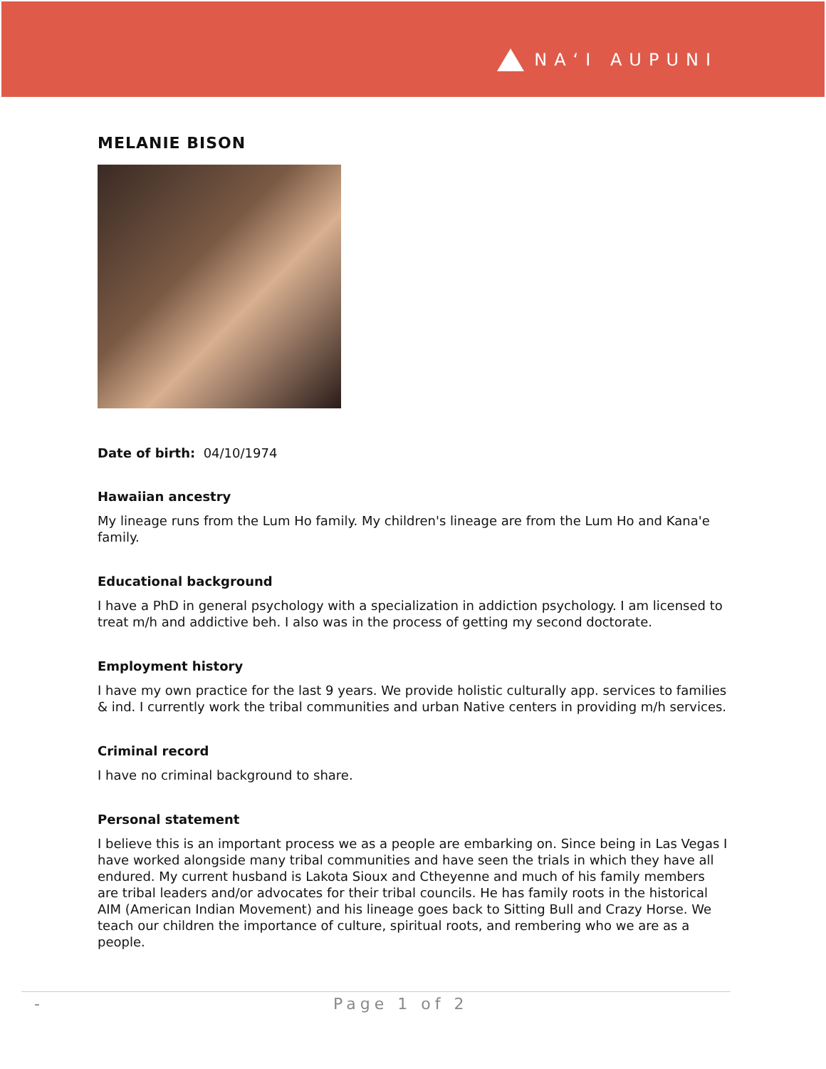NA‘I AUPUNI
MELANIE BISON
Date of birth: 04/10/1974
Hawaiian ancestry
My lineage runs from the Lum Ho family. My children's lineage are from the Lum Ho and Kana'e family.
Educational background
I have a PhD in general psychology with a specialization in addiction psychology. I am licensed to treat m/h and addictive beh. I also was in the process of getting my second doctorate.
Employment history
I have my own practice for the last 9 years. We provide holistic culturally app. services to families & ind. I currently work the tribal communities and urban Native centers in providing m/h services.
Criminal record
I have no criminal background to share.
Personal statement
I believe this is an important process we as a people are embarking on. Since being in Las Vegas I have worked alongside many tribal communities and have seen the trials in which they have all endured. My current husband is Lakota Sioux and Ctheyenne and much of his family members are tribal leaders and/or advocates for their tribal councils. He has family roots in the historical AIM (American Indian Movement) and his lineage goes back to Sitting Bull and Crazy Horse. We teach our children the importance of culture, spiritual roots, and rembering who we are as a people.
- Page 1 of 2